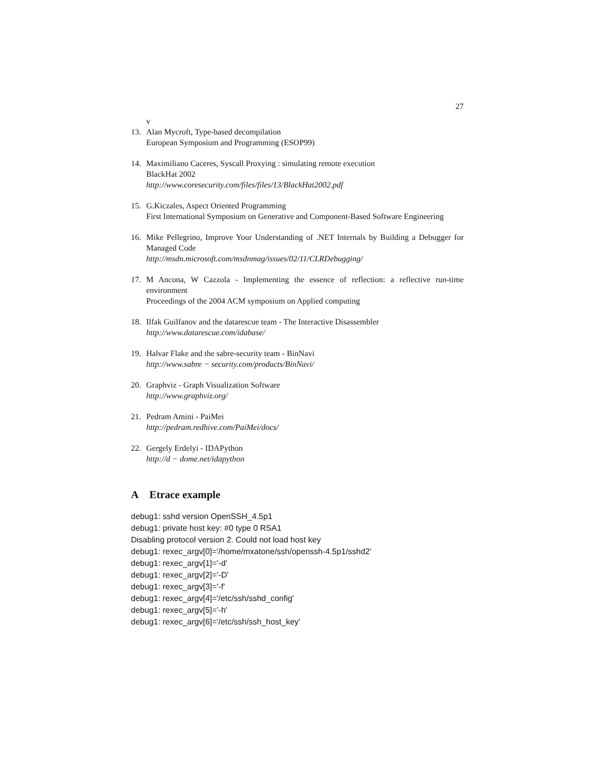27
v
13. Alan Mycroft, Type-based decompilation
European Symposium and Programming (ESOP99)
14. Maximiliano Caceres, Syscall Proxying : simulating remote execution
BlackHat 2002
http://www.coresecurity.com/files/files/13/BlackHat2002.pdf
15. G.Kiczales, Aspect Oriented Programming
First International Symposium on Generative and Component-Based Software Engineering
16. Mike Pellegrino, Improve Your Understanding of .NET Internals by Building a Debugger for Managed Code
http://msdn.microsoft.com/msdnmag/issues/02/11/CLRDebugging/
17. M Ancona, W Cazzola - Implementing the essence of reflection: a reflective run-time environment
Proceedings of the 2004 ACM symposium on Applied computing
18. Ilfak Guilfanov and the datarescue team - The Interactive Disassembler
http://www.datarescue.com/idabase/
19. Halvar Flake and the sabre-security team - BinNavi
http://www.sabre − security.com/products/BinNavi/
20. Graphviz - Graph Visualization Software
http://www.graphviz.org/
21. Pedram Amini - PaiMei
http://pedram.redhive.com/PaiMei/docs/
22. Gergely Erdelyi - IDAPython
http://d − dome.net/idapython
A Etrace example
debug1: sshd version OpenSSH_4.5p1
debug1: private host key: #0 type 0 RSA1
Disabling protocol version 2. Could not load host key
debug1: rexec_argv[0]='/home/mxatone/ssh/openssh-4.5p1/sshd2'
debug1: rexec_argv[1]='-d'
debug1: rexec_argv[2]='-D'
debug1: rexec_argv[3]='-f'
debug1: rexec_argv[4]='/etc/ssh/sshd_config'
debug1: rexec_argv[5]='-h'
debug1: rexec_argv[6]='/etc/ssh/ssh_host_key'